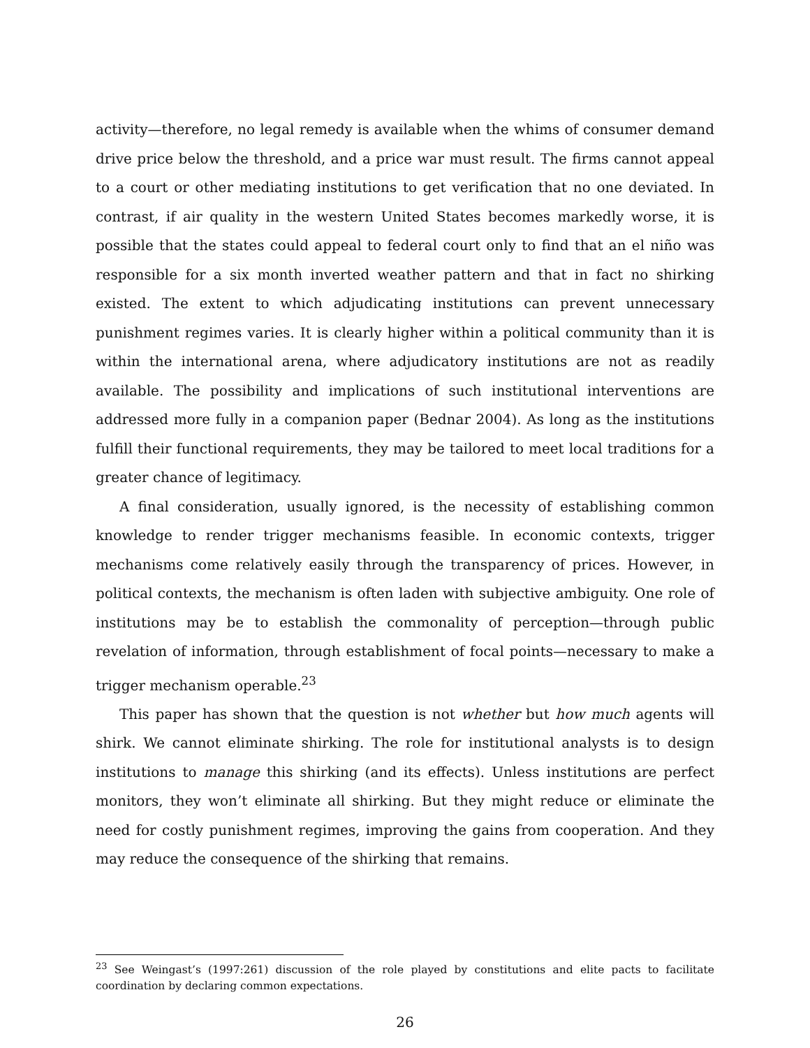activity—therefore, no legal remedy is available when the whims of consumer demand drive price below the threshold, and a price war must result. The firms cannot appeal to a court or other mediating institutions to get verification that no one deviated. In contrast, if air quality in the western United States becomes markedly worse, it is possible that the states could appeal to federal court only to find that an el niño was responsible for a six month inverted weather pattern and that in fact no shirking existed. The extent to which adjudicating institutions can prevent unnecessary punishment regimes varies. It is clearly higher within a political community than it is within the international arena, where adjudicatory institutions are not as readily available. The possibility and implications of such institutional interventions are addressed more fully in a companion paper (Bednar 2004). As long as the institutions fulfill their functional requirements, they may be tailored to meet local traditions for a greater chance of legitimacy.
A final consideration, usually ignored, is the necessity of establishing common knowledge to render trigger mechanisms feasible. In economic contexts, trigger mechanisms come relatively easily through the transparency of prices. However, in political contexts, the mechanism is often laden with subjective ambiguity. One role of institutions may be to establish the commonality of perception—through public revelation of information, through establishment of focal points—necessary to make a trigger mechanism operable.<sup>23</sup>
This paper has shown that the question is not whether but how much agents will shirk. We cannot eliminate shirking. The role for institutional analysts is to design institutions to manage this shirking (and its effects). Unless institutions are perfect monitors, they won’t eliminate all shirking. But they might reduce or eliminate the need for costly punishment regimes, improving the gains from cooperation. And they may reduce the consequence of the shirking that remains.
<sup>23</sup> See Weingast’s (1997:261) discussion of the role played by constitutions and elite pacts to facilitate coordination by declaring common expectations.
26